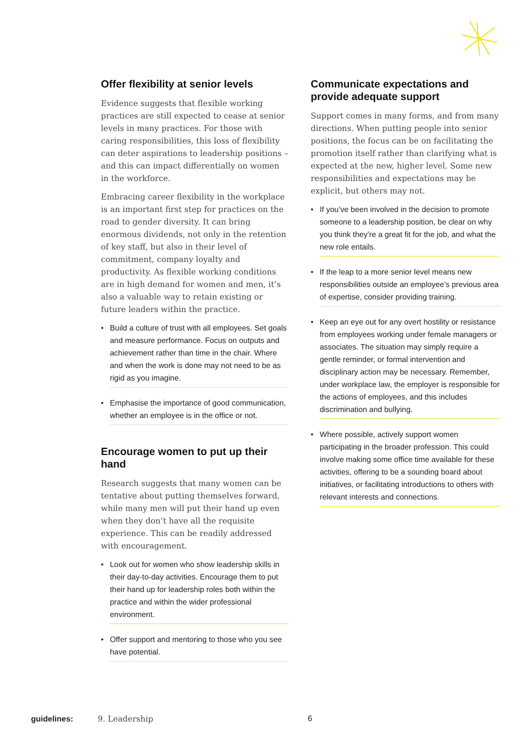Offer flexibility at senior levels
Evidence suggests that flexible working practices are still expected to cease at senior levels in many practices. For those with caring responsibilities, this loss of flexibility can deter aspirations to leadership positions – and this can impact differentially on women in the workforce.
Embracing career flexibility in the workplace is an important first step for practices on the road to gender diversity. It can bring enormous dividends, not only in the retention of key staff, but also in their level of commitment, company loyalty and productivity. As flexible working conditions are in high demand for women and men, it’s also a valuable way to retain existing or future leaders within the practice.
• Build a culture of trust with all employees. Set goals and measure performance. Focus on outputs and achievement rather than time in the chair. Where and when the work is done may not need to be as rigid as you imagine.
• Emphasise the importance of good communication, whether an employee is in the office or not.
Encourage women to put up their hand
Research suggests that many women can be tentative about putting themselves forward, while many men will put their hand up even when they don’t have all the requisite experience. This can be readily addressed with encouragement.
• Look out for women who show leadership skills in their day-to-day activities. Encourage them to put their hand up for leadership roles both within the practice and within the wider professional environment.
• Offer support and mentoring to those who you see have potential.
Communicate expectations and provide adequate support
Support comes in many forms, and from many directions. When putting people into senior positions, the focus can be on facilitating the promotion itself rather than clarifying what is expected at the new, higher level. Some new responsibilities and expectations may be explicit, but others may not.
• If you’ve been involved in the decision to promote someone to a leadership position, be clear on why you think they’re a great fit for the job, and what the new role entails.
• If the leap to a more senior level means new responsibilities outside an employee’s previous area of expertise, consider providing training.
• Keep an eye out for any overt hostility or resistance from employees working under female managers or associates. The situation may simply require a gentle reminder, or formal intervention and disciplinary action may be necessary. Remember, under workplace law, the employer is responsible for the actions of employees, and this includes discrimination and bullying.
• Where possible, actively support women participating in the broader profession. This could involve making some office time available for these activities, offering to be a sounding board about initiatives, or facilitating introductions to others with relevant interests and connections.
guidelines: 9. Leadership 6